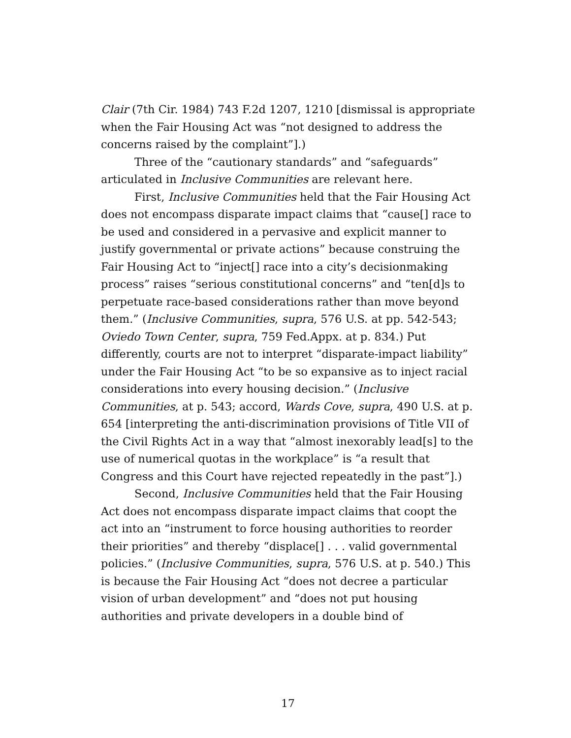Clair (7th Cir. 1984) 743 F.2d 1207, 1210 [dismissal is appropriate when the Fair Housing Act was “not designed to address the concerns raised by the complaint”].)
Three of the “cautionary standards” and “safeguards” articulated in Inclusive Communities are relevant here.
First, Inclusive Communities held that the Fair Housing Act does not encompass disparate impact claims that “cause[] race to be used and considered in a pervasive and explicit manner to justify governmental or private actions” because construing the Fair Housing Act to “inject[] race into a city’s decisionmaking process” raises “serious constitutional concerns” and “ten[d]s to perpetuate race-based considerations rather than move beyond them.” (Inclusive Communities, supra, 576 U.S. at pp. 542-543; Oviedo Town Center, supra, 759 Fed.Appx. at p. 834.) Put differently, courts are not to interpret “disparate-impact liability” under the Fair Housing Act “to be so expansive as to inject racial considerations into every housing decision.” (Inclusive Communities, at p. 543; accord, Wards Cove, supra, 490 U.S. at p. 654 [interpreting the anti-discrimination provisions of Title VII of the Civil Rights Act in a way that “almost inexorably lead[s] to the use of numerical quotas in the workplace” is “a result that Congress and this Court have rejected repeatedly in the past”].)
Second, Inclusive Communities held that the Fair Housing Act does not encompass disparate impact claims that coopt the act into an “instrument to force housing authorities to reorder their priorities” and thereby “displace[] . . . valid governmental policies.” (Inclusive Communities, supra, 576 U.S. at p. 540.) This is because the Fair Housing Act “does not decree a particular vision of urban development” and “does not put housing authorities and private developers in a double bind of
17